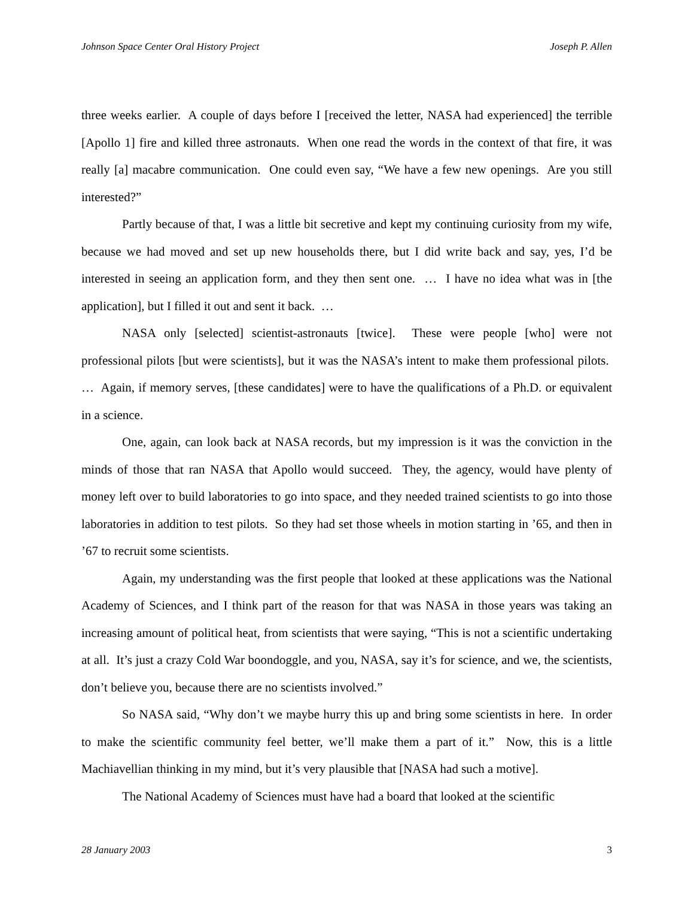Johnson Space Center Oral History Project Joseph P. Allen
three weeks earlier. A couple of days before I [received the letter, NASA had experienced] the terrible [Apollo 1] fire and killed three astronauts. When one read the words in the context of that fire, it was really [a] macabre communication. One could even say, “We have a few new openings. Are you still interested?”
Partly because of that, I was a little bit secretive and kept my continuing curiosity from my wife, because we had moved and set up new households there, but I did write back and say, yes, I’d be interested in seeing an application form, and they then sent one. … I have no idea what was in [the application], but I filled it out and sent it back. …
NASA only [selected] scientist-astronauts [twice]. These were people [who] were not professional pilots [but were scientists], but it was the NASA’s intent to make them professional pilots. … Again, if memory serves, [these candidates] were to have the qualifications of a Ph.D. or equivalent in a science.
One, again, can look back at NASA records, but my impression is it was the conviction in the minds of those that ran NASA that Apollo would succeed. They, the agency, would have plenty of money left over to build laboratories to go into space, and they needed trained scientists to go into those laboratories in addition to test pilots. So they had set those wheels in motion starting in ’65, and then in ’67 to recruit some scientists.
Again, my understanding was the first people that looked at these applications was the National Academy of Sciences, and I think part of the reason for that was NASA in those years was taking an increasing amount of political heat, from scientists that were saying, “This is not a scientific undertaking at all. It’s just a crazy Cold War boondoggle, and you, NASA, say it’s for science, and we, the scientists, don’t believe you, because there are no scientists involved.”
So NASA said, “Why don’t we maybe hurry this up and bring some scientists in here. In order to make the scientific community feel better, we’ll make them a part of it.” Now, this is a little Machiavellian thinking in my mind, but it’s very plausible that [NASA had such a motive].
The National Academy of Sciences must have had a board that looked at the scientific
28 January 2003 3